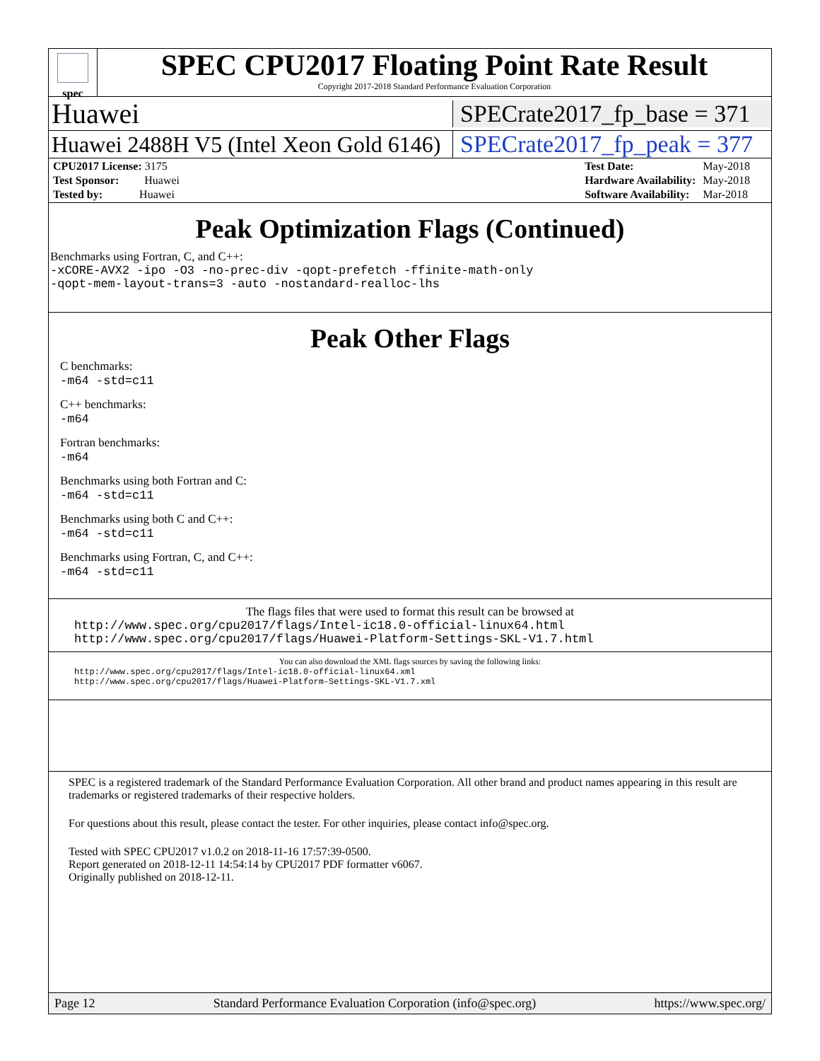spec
SPEC CPU2017 Floating Point Rate Result
Copyright 2017-2018 Standard Performance Evaluation Corporation
Huawei SPECrate2017_fp_base = 371
Huawei 2488H V5 (Intel Xeon Gold 6146) SPECrate2017_fp_peak = 377
| CPU2017 License: 3175 |
| Test Sponsor: Huawei |
| Tested by: Huawei |
| Test Date: | May-2018 |
| Hardware Availability: | May-2018 |
| Software Availability: | Mar-2018 |
Peak Optimization Flags (Continued)
Benchmarks using Fortran, C, and C++:
-xCORE-AVX2 -ipo -O3 -no-prec-div -qopt-prefetch -ffinite-math-only
-qopt-mem-layout-trans=3 -auto -nostandard-realloc-lhs
Peak Other Flags
C benchmarks:
-m64 -std=c11
C++ benchmarks:
-m64
Fortran benchmarks:
-m64
Benchmarks using both Fortran and C:
-m64 -std=c11
Benchmarks using both C and C++:
-m64 -std=c11
Benchmarks using Fortran, C, and C++:
-m64 -std=c11
The flags files that were used to format this result can be browsed at
http://www.spec.org/cpu2017/flags/Intel-ic18.0-official-linux64.html
http://www.spec.org/cpu2017/flags/Huawei-Platform-Settings-SKL-V1.7.html
You can also download the XML flags sources by saving the following links:
http://www.spec.org/cpu2017/flags/Intel-ic18.0-official-linux64.xml
http://www.spec.org/cpu2017/flags/Huawei-Platform-Settings-SKL-V1.7.xml
SPEC is a registered trademark of the Standard Performance Evaluation Corporation. All other brand and product names appearing in this result are trademarks or registered trademarks of their respective holders.
For questions about this result, please contact the tester. For other inquiries, please contact info@spec.org.
Tested with SPEC CPU2017 v1.0.2 on 2018-11-16 17:57:39-0500.
Report generated on 2018-12-11 14:54:14 by CPU2017 PDF formatter v6067.
Originally published on 2018-12-11.
Page 12 Standard Performance Evaluation Corporation (info@spec.org) https://www.spec.org/